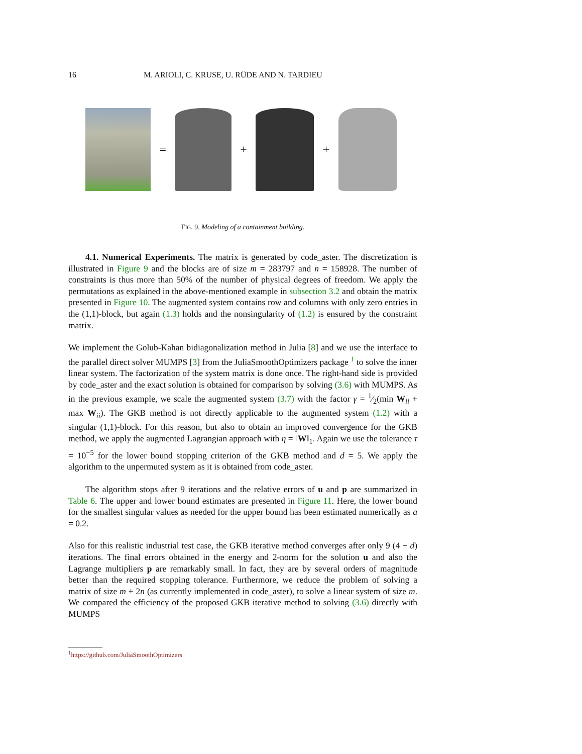16 M. ARIOLI, C. KRUSE, U. RÜDE AND N. TARDIEU
= + +
FIG. 9. Modeling of a containment building.
4.1. Numerical Experiments. The matrix is generated by code_aster. The discretization is illustrated in Figure 9 and the blocks are of size m = 283797 and n = 158928. The number of constraints is thus more than 50% of the number of physical degrees of freedom. We apply the permutations as explained in the above-mentioned example in subsection 3.2 and obtain the matrix presented in Figure 10. The augmented system contains row and columns with only zero entries in the (1,1)-block, but again (1.3) holds and the nonsingularity of (1.2) is ensured by the constraint matrix.
We implement the Golub-Kahan bidiagonalization method in Julia [8] and we use the interface to the parallel direct solver MUMPS [3] from the JuliaSmoothOptimizers package <sup>1</sup> to solve the inner linear system. The factorization of the system matrix is done once. The right-hand side is provided by code_aster and the exact solution is obtained for comparison by solving (3.6) with MUMPS. As in the previous example, we scale the augmented system (3.7) with the factor γ = 1⁄2(min W<sub>ii</sub> + max W<sub>ii</sub>). The GKB method is not directly applicable to the augmented system (1.2) with a singular (1,1)-block. For this reason, but also to obtain an improved convergence for the GKB method, we apply the augmented Lagrangian approach with η = ‖W‖<sub>1</sub>. Again we use the tolerance τ = 10<sup>−5</sup> for the lower bound stopping criterion of the GKB method and d = 5. We apply the algorithm to the unpermuted system as it is obtained from code_aster.
The algorithm stops after 9 iterations and the relative errors of u and p are summarized in Table 6. The upper and lower bound estimates are presented in Figure 11. Here, the lower bound for the smallest singular values as needed for the upper bound has been estimated numerically as a = 0.2.
Also for this realistic industrial test case, the GKB iterative method converges after only 9 (4 + d) iterations. The final errors obtained in the energy and 2-norm for the solution u and also the Lagrange multipliers p are remarkably small. In fact, they are by several orders of magnitude better than the required stopping tolerance. Furthermore, we reduce the problem of solving a matrix of size m + 2n (as currently implemented in code_aster), to solve a linear system of size m. We compared the efficiency of the proposed GKB iterative method to solving (3.6) directly with MUMPS
<sup>1</sup> https://github.com/JuliaSmoothOptimizers